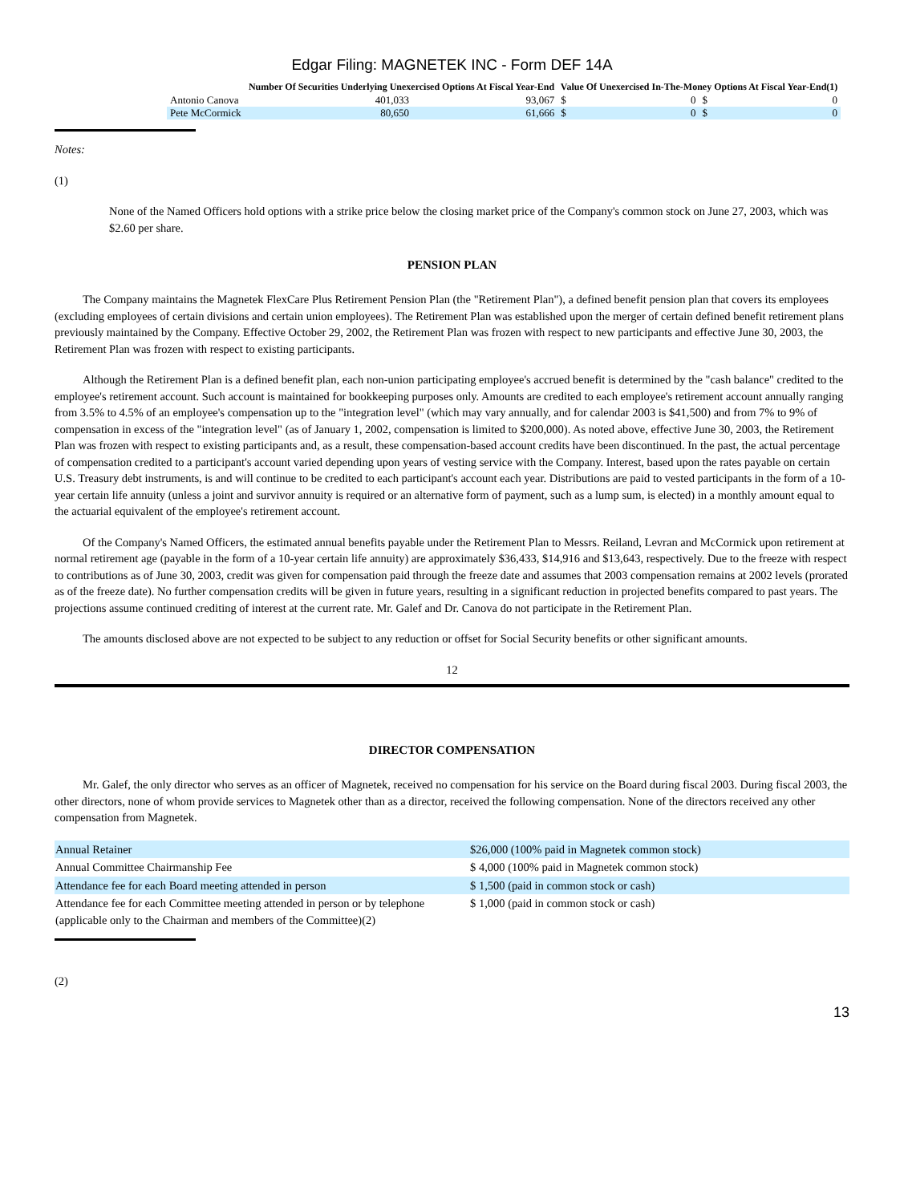Edgar Filing: MAGNETEK INC - Form DEF 14A
| | Number Of Securities Underlying Unexercised Options At Fiscal Year-End | | Value Of Unexercised In-The-Money Options At Fiscal Year-End(1) | | | |
| --- | --- | --- | --- | --- | --- | --- |
| Antonio Canova | 401,033 | 93,067 | $ | 0 | $ | 0 |
| Pete McCormick | 80,650 | 61,666 | $ | 0 | $ | 0 |
Notes:
(1)
None of the Named Officers hold options with a strike price below the closing market price of the Company's common stock on June 27, 2003, which was $2.60 per share.
PENSION PLAN
The Company maintains the Magnetek FlexCare Plus Retirement Pension Plan (the "Retirement Plan"), a defined benefit pension plan that covers its employees (excluding employees of certain divisions and certain union employees). The Retirement Plan was established upon the merger of certain defined benefit retirement plans previously maintained by the Company. Effective October 29, 2002, the Retirement Plan was frozen with respect to new participants and effective June 30, 2003, the Retirement Plan was frozen with respect to existing participants.
Although the Retirement Plan is a defined benefit plan, each non-union participating employee's accrued benefit is determined by the "cash balance" credited to the employee's retirement account. Such account is maintained for bookkeeping purposes only. Amounts are credited to each employee's retirement account annually ranging from 3.5% to 4.5% of an employee's compensation up to the "integration level" (which may vary annually, and for calendar 2003 is $41,500) and from 7% to 9% of compensation in excess of the "integration level" (as of January 1, 2002, compensation is limited to $200,000). As noted above, effective June 30, 2003, the Retirement Plan was frozen with respect to existing participants and, as a result, these compensation-based account credits have been discontinued. In the past, the actual percentage of compensation credited to a participant's account varied depending upon years of vesting service with the Company. Interest, based upon the rates payable on certain U.S. Treasury debt instruments, is and will continue to be credited to each participant's account each year. Distributions are paid to vested participants in the form of a 10-year certain life annuity (unless a joint and survivor annuity is required or an alternative form of payment, such as a lump sum, is elected) in a monthly amount equal to the actuarial equivalent of the employee's retirement account.
Of the Company's Named Officers, the estimated annual benefits payable under the Retirement Plan to Messrs. Reiland, Levran and McCormick upon retirement at normal retirement age (payable in the form of a 10-year certain life annuity) are approximately $36,433, $14,916 and $13,643, respectively. Due to the freeze with respect to contributions as of June 30, 2003, credit was given for compensation paid through the freeze date and assumes that 2003 compensation remains at 2002 levels (prorated as of the freeze date). No further compensation credits will be given in future years, resulting in a significant reduction in projected benefits compared to past years. The projections assume continued crediting of interest at the current rate. Mr. Galef and Dr. Canova do not participate in the Retirement Plan.
The amounts disclosed above are not expected to be subject to any reduction or offset for Social Security benefits or other significant amounts.
12
DIRECTOR COMPENSATION
Mr. Galef, the only director who serves as an officer of Magnetek, received no compensation for his service on the Board during fiscal 2003. During fiscal 2003, the other directors, none of whom provide services to Magnetek other than as a director, received the following compensation. None of the directors received any other compensation from Magnetek.
| Annual Retainer | $26,000 (100% paid in Magnetek common stock) |
| Annual Committee Chairmanship Fee | $ 4,000 (100% paid in Magnetek common stock) |
| Attendance fee for each Board meeting attended in person | $ 1,500 (paid in common stock or cash) |
| Attendance fee for each Committee meeting attended in person or by telephone (applicable only to the Chairman and members of the Committee)(2) | $ 1,000 (paid in common stock or cash) |
(2)
13